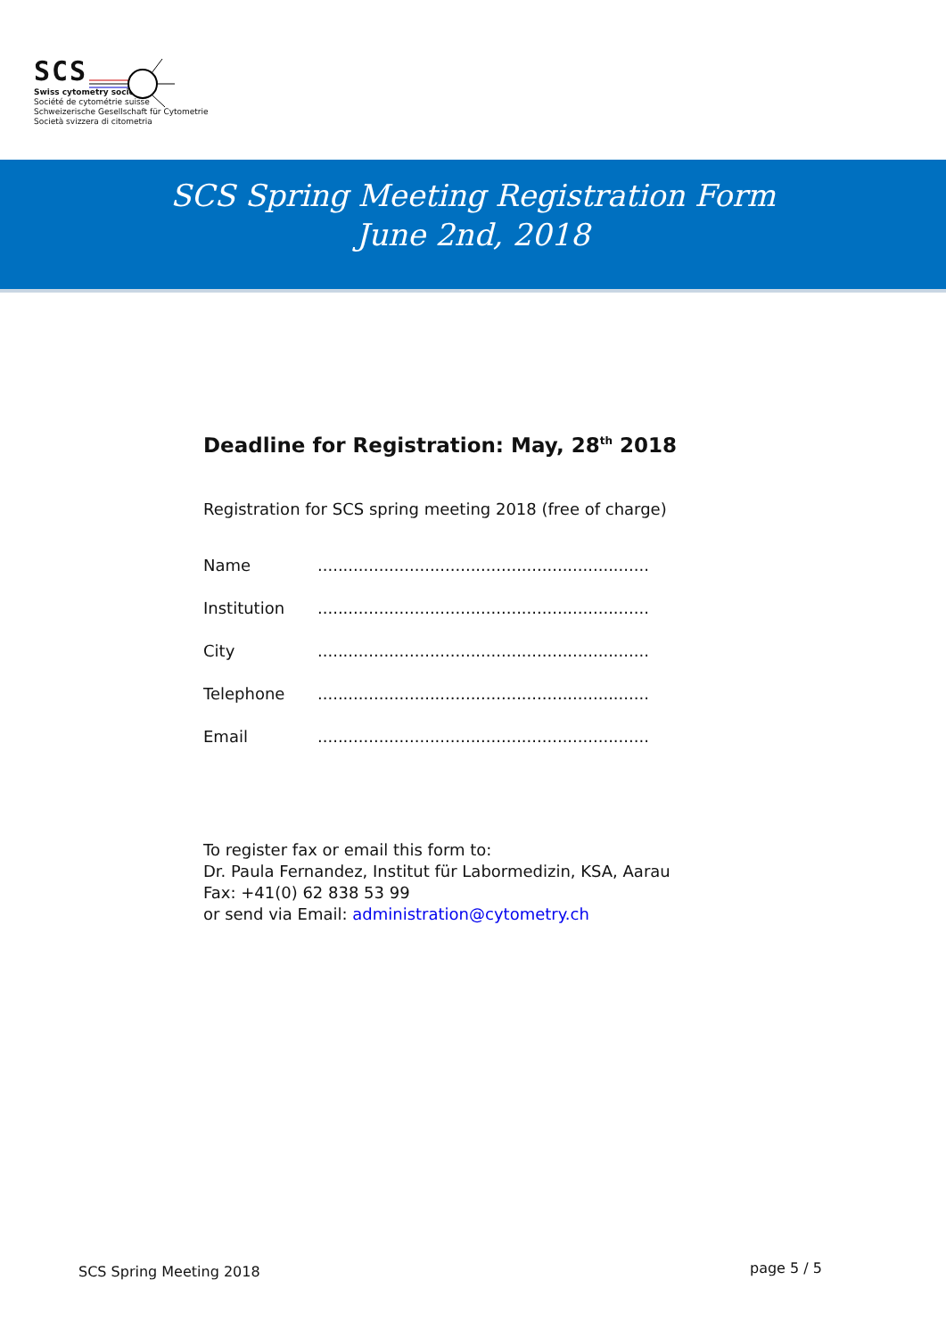SCS
Swiss cytometry society
Société de cytométrie suisse
Schweizerische Gesellschaft für Cytometrie
Società svizzera di citometria
SCS Spring Meeting Registration Form
June 2nd, 2018
Deadline for Registration: May, 28<sup>th</sup> 2018
Registration for SCS spring meeting 2018 (free of charge)
| Name | ................................................................. |
| Institution | ................................................................. |
| City | ................................................................. |
| Telephone | ................................................................. |
| Email | ................................................................. |
To register fax or email this form to:
Dr. Paula Fernandez, Institut für Labormedizin, KSA, Aarau
Fax: +41(0) 62 838 53 99
or send via Email: administration@cytometry.ch
SCS Spring Meeting 2018 page 5 / 5